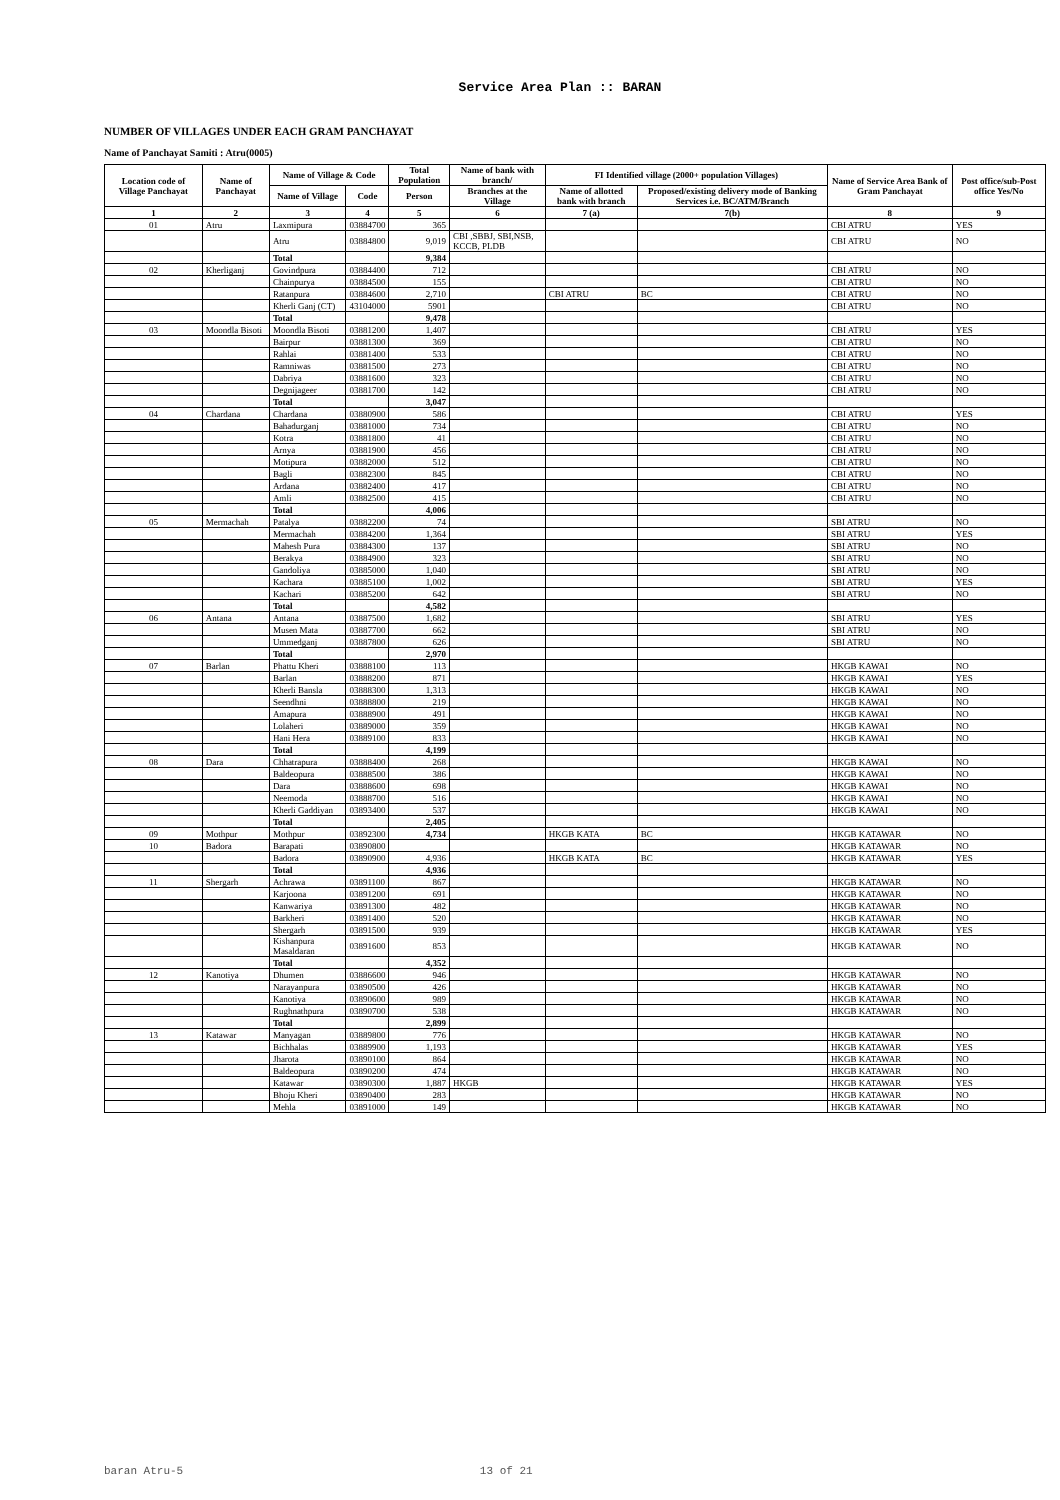Service Area Plan :: BARAN
NUMBER OF VILLAGES UNDER EACH GRAM PANCHAYAT
Name of Panchayat Samiti : Atru(0005)
| Location code of Village Panchayat | Name of Panchayat | Name of Village & Code | | Total Population | Name of bank with branch/ | FI Identified village (2000+ population Villages) | | Name of Service Area Bank of Gram Panchayat | Post office/sub-Post office Yes/No |
| --- | --- | --- | --- | --- | --- | --- | --- | --- | --- |
| | | Name of Village | Code | Person | Branches at the Village | Name of allotted bank with branch | Proposed/existing delivery mode of Banking Services i.e. BC/ATM/Branch | | |
| 1 | 2 | 3 | 4 | 5 | 6 | 7 (a) | 7(b) | 8 | 9 |
| 01 | Atru | Laxmipura | 03884700 | 365 | | | | CBI ATRU | YES |
| | | Atru | 03884800 | 9,019 | CBI ,SBBJ, SBI,NSB, KCCB, PLDB | | | CBI ATRU | NO |
| | | Total | | 9,384 | | | | | |
| 02 | Kherliganj | Govindpura | 03884400 | 712 | | | | CBI ATRU | NO |
| | | Chainpurya | 03884500 | 155 | | | | CBI ATRU | NO |
| | | Ratanpura | 03884600 | 2,710 | | CBI ATRU | BC | CBI ATRU | NO |
| | | Kherli Ganj (CT) | 43104000 | 5901 | | | | CBI ATRU | NO |
| | | Total | | 9,478 | | | | | |
| 03 | Moondla Bisoti | Moondla Bisoti | 03881200 | 1,407 | | | | CBI ATRU | YES |
| | | Bairpur | 03881300 | 369 | | | | CBI ATRU | NO |
| | | Rahlai | 03881400 | 533 | | | | CBI ATRU | NO |
| | | Ramniwas | 03881500 | 273 | | | | CBI ATRU | NO |
| | | Dabriya | 03881600 | 323 | | | | CBI ATRU | NO |
| | | Degnijageer | 03881700 | 142 | | | | CBI ATRU | NO |
| | | Total | | 3,047 | | | | | |
| 04 | Chardana | Chardana | 03880900 | 586 | | | | CBI ATRU | YES |
| | | Bahadurganj | 03881000 | 734 | | | | CBI ATRU | NO |
| | | Kotra | 03881800 | 41 | | | | CBI ATRU | NO |
| | | Arnya | 03881900 | 456 | | | | CBI ATRU | NO |
| | | Motipura | 03882000 | 512 | | | | CBI ATRU | NO |
| | | Bagli | 03882300 | 845 | | | | CBI ATRU | NO |
| | | Ardana | 03882400 | 417 | | | | CBI ATRU | NO |
| | | Amli | 03882500 | 415 | | | | CBI ATRU | NO |
| | | Total | | 4,006 | | | | | |
| 05 | Mermachah | Patalya | 03882200 | 74 | | | | SBI ATRU | NO |
| | | Mermachah | 03884200 | 1,364 | | | | SBI ATRU | YES |
| | | Mahesh Pura | 03884300 | 137 | | | | SBI ATRU | NO |
| | | Berakya | 03884900 | 323 | | | | SBI ATRU | NO |
| | | Gandoliya | 03885000 | 1,040 | | | | SBI ATRU | NO |
| | | Kachara | 03885100 | 1,002 | | | | SBI ATRU | YES |
| | | Kachari | 03885200 | 642 | | | | SBI ATRU | NO |
| | | Total | | 4,582 | | | | | |
| 06 | Antana | Antana | 03887500 | 1,682 | | | | SBI ATRU | YES |
| | | Musen Mata | 03887700 | 662 | | | | SBI ATRU | NO |
| | | Ummedganj | 03887800 | 626 | | | | SBI ATRU | NO |
| | | Total | | 2,970 | | | | | |
| 07 | Barlan | Phattu Kheri | 03888100 | 113 | | | | HKGB KAWAI | NO |
| | | Barlan | 03888200 | 871 | | | | HKGB KAWAI | YES |
| | | Kherli Bansla | 03888300 | 1,313 | | | | HKGB KAWAI | NO |
| | | Seendhni | 03888800 | 219 | | | | HKGB KAWAI | NO |
| | | Amapura | 03888900 | 491 | | | | HKGB KAWAI | NO |
| | | Lolaheri | 03889000 | 359 | | | | HKGB KAWAI | NO |
| | | Hani Hera | 03889100 | 833 | | | | HKGB KAWAI | NO |
| | | Total | | 4,199 | | | | | |
| 08 | Dara | Chhatrapura | 03888400 | 268 | | | | HKGB KAWAI | NO |
| | | Baldeopura | 03888500 | 386 | | | | HKGB KAWAI | NO |
| | | Dara | 03888600 | 698 | | | | HKGB KAWAI | NO |
| | | Neemoda | 03888700 | 516 | | | | HKGB KAWAI | NO |
| | | Kherli Gaddiyan | 03893400 | 537 | | | | HKGB KAWAI | NO |
| | | Total | | 2,405 | | | | | |
| 09 | Mothpur | Mothpur | 03892300 | 4,734 | | HKGB KATA | BC | HKGB KATAWAR | NO |
| 10 | Badora | Barapati | 03890800 | | | | | HKGB KATAWAR | NO |
| | | Badora | 03890900 | 4,936 | | HKGB KATA | BC | HKGB KATAWAR | YES |
| | | Total | | 4,936 | | | | | |
| 11 | Shergarh | Achrawa | 03891100 | 867 | | | | HKGB KATAWAR | NO |
| | | Karjoona | 03891200 | 691 | | | | HKGB KATAWAR | NO |
| | | Kanwariya | 03891300 | 482 | | | | HKGB KATAWAR | NO |
| | | Barkheri | 03891400 | 520 | | | | HKGB KATAWAR | NO |
| | | Shergarh | 03891500 | 939 | | | | HKGB KATAWAR | YES |
| | | Kishanpura Masaldaran | 03891600 | 853 | | | | HKGB KATAWAR | NO |
| | | Total | | 4,352 | | | | | |
| 12 | Kanotiya | Dhumen | 03886600 | 946 | | | | HKGB KATAWAR | NO |
| | | Narayanpura | 03890500 | 426 | | | | HKGB KATAWAR | NO |
| | | Kanotiya | 03890600 | 989 | | | | HKGB KATAWAR | NO |
| | | Rughnathpura | 03890700 | 538 | | | | HKGB KATAWAR | NO |
| | | Total | | 2,899 | | | | | |
| 13 | Katawar | Manyagan | 03889800 | 776 | | | | HKGB KATAWAR | NO |
| | | Bichhalas | 03889900 | 1,193 | | | | HKGB KATAWAR | YES |
| | | Jharota | 03890100 | 864 | | | | HKGB KATAWAR | NO |
| | | Baldeopura | 03890200 | 474 | | | | HKGB KATAWAR | NO |
| | | Katawar | 03890300 | 1,887 | HKGB | | | HKGB KATAWAR | YES |
| | | Bhoju Kheri | 03890400 | 283 | | | | HKGB KATAWAR | NO |
| | | Mehla | 03891000 | 149 | | | | HKGB KATAWAR | NO |
baran Atru-5 13 of 21